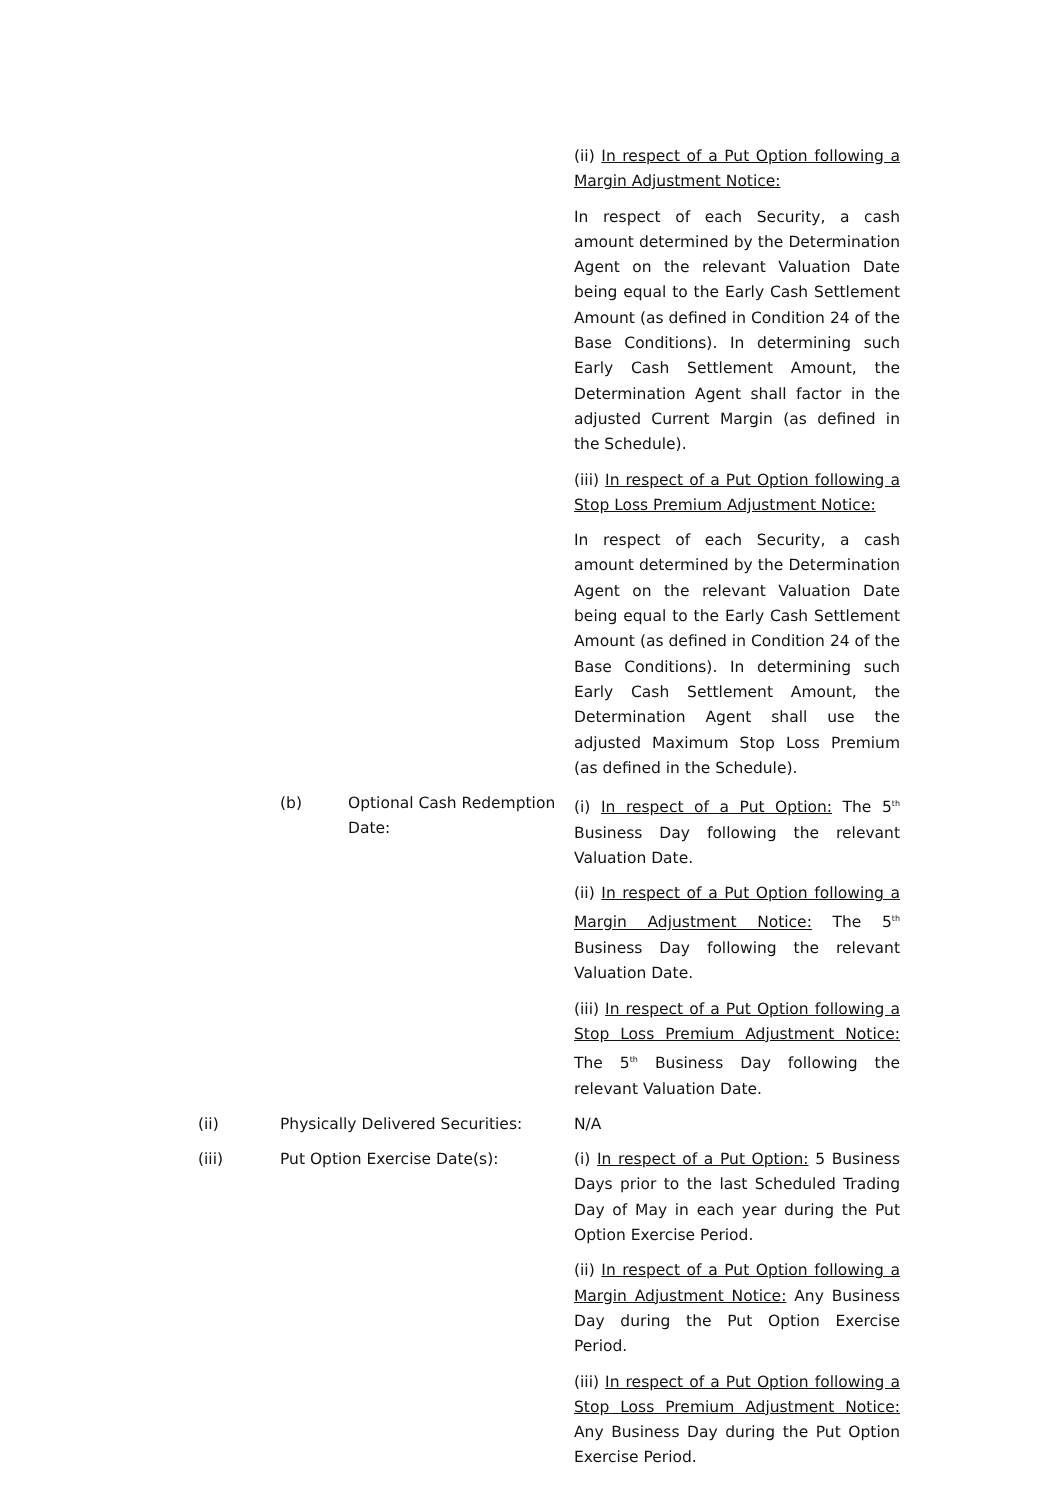(ii) In respect of a Put Option following a Margin Adjustment Notice:
In respect of each Security, a cash amount determined by the Determination Agent on the relevant Valuation Date being equal to the Early Cash Settlement Amount (as defined in Condition 24 of the Base Conditions). In determining such Early Cash Settlement Amount, the Determination Agent shall factor in the adjusted Current Margin (as defined in the Schedule).
(iii) In respect of a Put Option following a Stop Loss Premium Adjustment Notice:
In respect of each Security, a cash amount determined by the Determination Agent on the relevant Valuation Date being equal to the Early Cash Settlement Amount (as defined in Condition 24 of the Base Conditions). In determining such Early Cash Settlement Amount, the Determination Agent shall use the adjusted Maximum Stop Loss Premium (as defined in the Schedule).
(b) Optional Cash Redemption Date:
(i) In respect of a Put Option: The 5<sup>th</sup> Business Day following the relevant Valuation Date.
(ii) In respect of a Put Option following a Margin Adjustment Notice: The 5<sup>th</sup> Business Day following the relevant Valuation Date.
(iii) In respect of a Put Option following a Stop Loss Premium Adjustment Notice: The 5<sup>th</sup> Business Day following the relevant Valuation Date.
(ii) Physically Delivered Securities:
N/A
(iii) Put Option Exercise Date(s): (i) In respect of a Put Option: 5 Business Days prior to the last Scheduled Trading Day of May in each year during the Put Option Exercise Period.
(ii) In respect of a Put Option following a Margin Adjustment Notice: Any Business Day during the Put Option Exercise Period.
(iii) In respect of a Put Option following a Stop Loss Premium Adjustment Notice: Any Business Day during the Put Option Exercise Period.